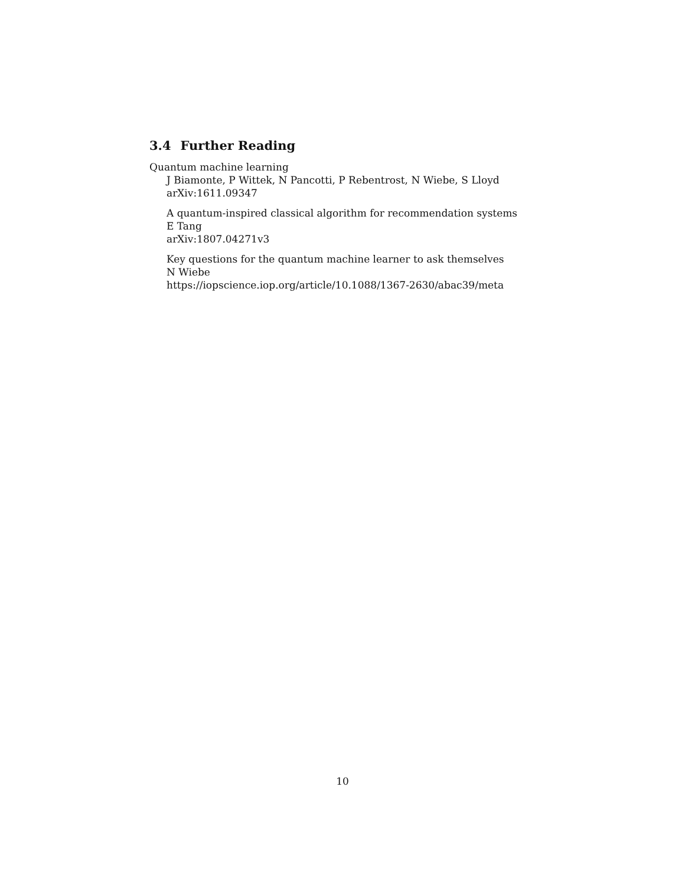3.4 Further Reading
Quantum machine learning
J Biamonte, P Wittek, N Pancotti, P Rebentrost, N Wiebe, S Lloyd
arXiv:1611.09347
A quantum-inspired classical algorithm for recommendation systems
E Tang
arXiv:1807.04271v3
Key questions for the quantum machine learner to ask themselves
N Wiebe
https://iopscience.iop.org/article/10.1088/1367-2630/abac39/meta
10